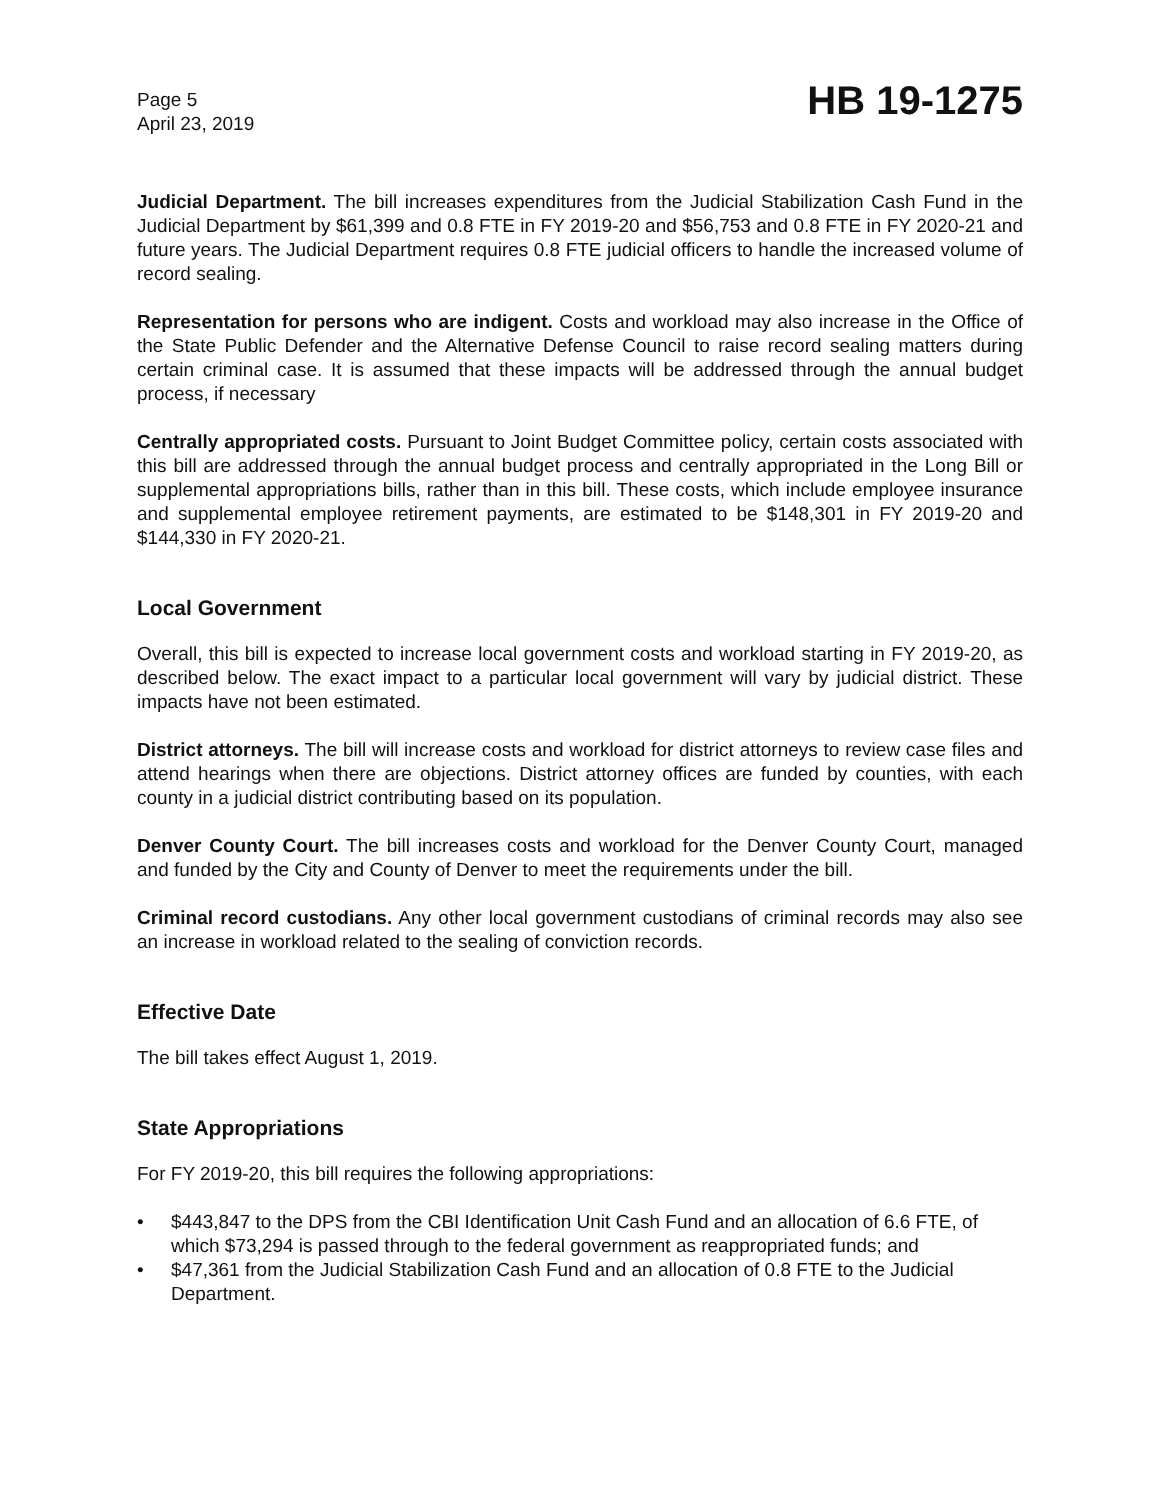Page 5
April 23, 2019
HB 19-1275
Judicial Department. The bill increases expenditures from the Judicial Stabilization Cash Fund in the Judicial Department by $61,399 and 0.8 FTE in FY 2019-20 and $56,753 and 0.8 FTE in FY 2020-21 and future years. The Judicial Department requires 0.8 FTE judicial officers to handle the increased volume of record sealing.
Representation for persons who are indigent. Costs and workload may also increase in the Office of the State Public Defender and the Alternative Defense Council to raise record sealing matters during certain criminal case. It is assumed that these impacts will be addressed through the annual budget process, if necessary
Centrally appropriated costs. Pursuant to Joint Budget Committee policy, certain costs associated with this bill are addressed through the annual budget process and centrally appropriated in the Long Bill or supplemental appropriations bills, rather than in this bill. These costs, which include employee insurance and supplemental employee retirement payments, are estimated to be $148,301 in FY 2019-20 and $144,330 in FY 2020-21.
Local Government
Overall, this bill is expected to increase local government costs and workload starting in FY 2019-20, as described below. The exact impact to a particular local government will vary by judicial district. These impacts have not been estimated.
District attorneys. The bill will increase costs and workload for district attorneys to review case files and attend hearings when there are objections. District attorney offices are funded by counties, with each county in a judicial district contributing based on its population.
Denver County Court. The bill increases costs and workload for the Denver County Court, managed and funded by the City and County of Denver to meet the requirements under the bill.
Criminal record custodians. Any other local government custodians of criminal records may also see an increase in workload related to the sealing of conviction records.
Effective Date
The bill takes effect August 1, 2019.
State Appropriations
For FY 2019-20, this bill requires the following appropriations:
• $443,847 to the DPS from the CBI Identification Unit Cash Fund and an allocation of 6.6 FTE, of which $73,294 is passed through to the federal government as reappropriated funds; and
• $47,361 from the Judicial Stabilization Cash Fund and an allocation of 0.8 FTE to the Judicial Department.